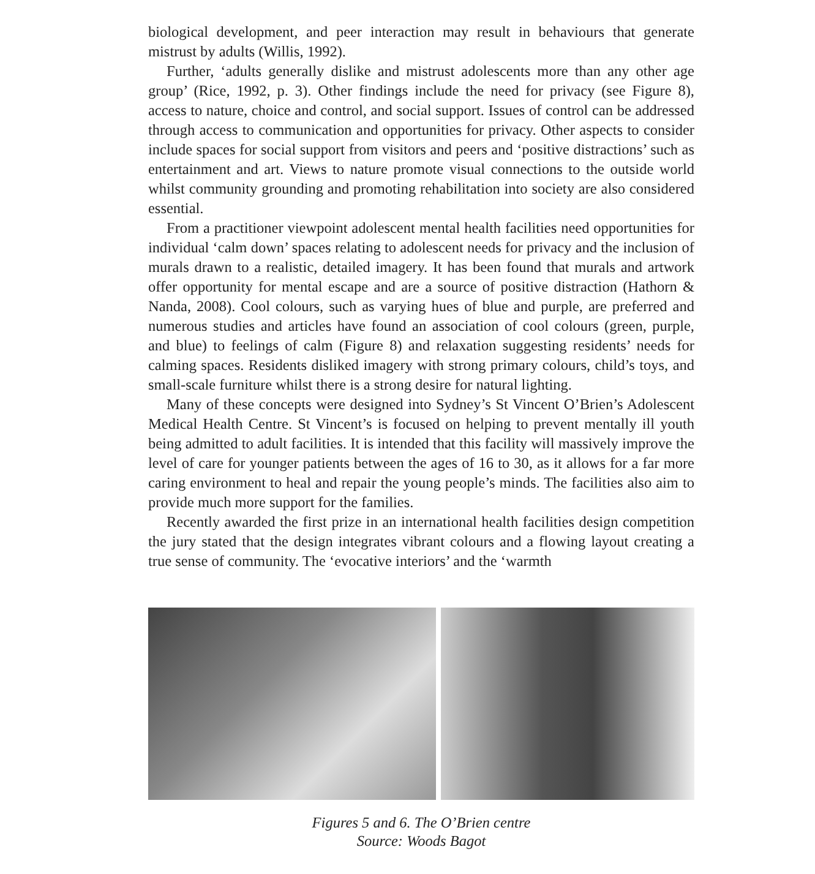biological development, and peer interaction may result in behaviours that generate mistrust by adults (Willis, 1992).
Further, ‘adults generally dislike and mistrust adolescents more than any other age group’ (Rice, 1992, p. 3). Other findings include the need for privacy (see Figure 8), access to nature, choice and control, and social support. Issues of control can be addressed through access to communication and opportunities for privacy. Other aspects to consider include spaces for social support from visitors and peers and ‘positive distractions’ such as entertainment and art. Views to nature promote visual connections to the outside world whilst community grounding and promoting rehabilitation into society are also considered essential.
From a practitioner viewpoint adolescent mental health facilities need opportunities for individual ‘calm down’ spaces relating to adolescent needs for privacy and the inclusion of murals drawn to a realistic, detailed imagery. It has been found that murals and artwork offer opportunity for mental escape and are a source of positive distraction (Hathorn & Nanda, 2008). Cool colours, such as varying hues of blue and purple, are preferred and numerous studies and articles have found an association of cool colours (green, purple, and blue) to feelings of calm (Figure 8) and relaxation suggesting residents’ needs for calming spaces. Residents disliked imagery with strong primary colours, child’s toys, and small-scale furniture whilst there is a strong desire for natural lighting.
Many of these concepts were designed into Sydney’s St Vincent O’Brien’s Adolescent Medical Health Centre. St Vincent’s is focused on helping to prevent mentally ill youth being admitted to adult facilities. It is intended that this facility will massively improve the level of care for younger patients between the ages of 16 to 30, as it allows for a far more caring environment to heal and repair the young people’s minds. The facilities also aim to provide much more support for the families.
Recently awarded the first prize in an international health facilities design competition the jury stated that the design integrates vibrant colours and a flowing layout creating a true sense of community. The ‘evocative interiors’ and the ‘warmth
Figures 5 and 6. The O’Brien centre
Source: Woods Bagot